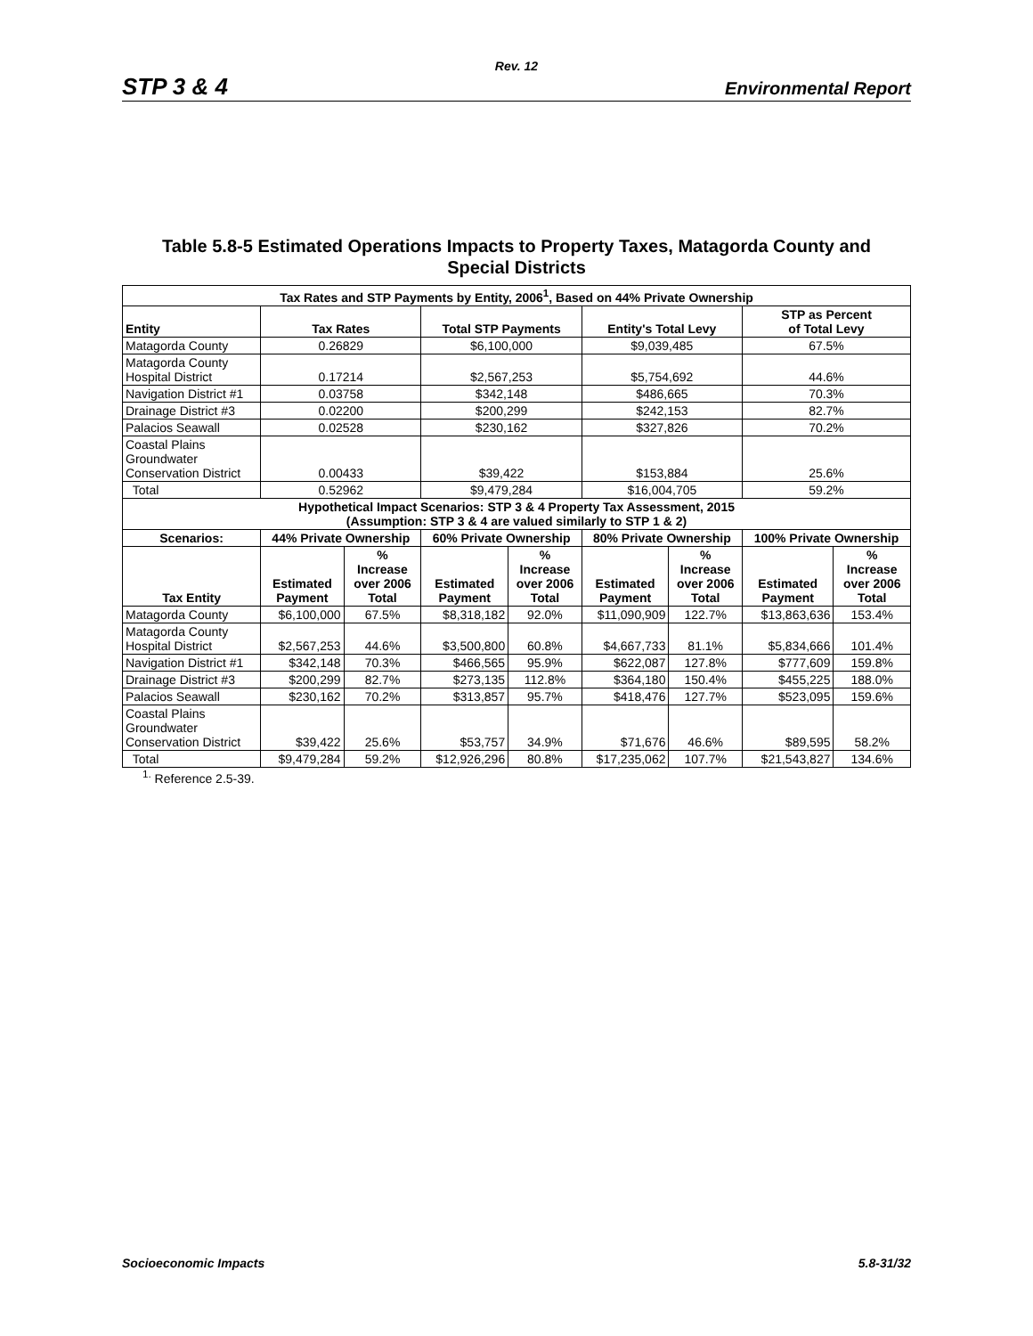Rev. 12
STP 3 & 4 Environmental Report
Table 5.8-5 Estimated Operations Impacts to Property Taxes, Matagorda County and
Special Districts
| Tax Rates and STP Payments by Entity, 2006<sup>1</sup>, Based on 44% Private Ownership | | | | | | | | |
| --- | --- | --- | --- | --- | --- | --- | --- | --- |
| Entity | Tax Rates | | Total STP Payments | | Entity's Total Levy | | STP as Percent of Total Levy | |
| Matagorda County | 0.26829 | | $6,100,000 | | $9,039,485 | | 67.5% | |
| Matagorda County Hospital District | 0.17214 | | $2,567,253 | | $5,754,692 | | 44.6% | |
| Navigation District #1 | 0.03758 | | $342,148 | | $486,665 | | 70.3% | |
| Drainage District #3 | 0.02200 | | $200,299 | | $242,153 | | 82.7% | |
| Palacios Seawall | 0.02528 | | $230,162 | | $327,826 | | 70.2% | |
| Coastal Plains Groundwater Conservation District | 0.00433 | | $39,422 | | $153,884 | | 25.6% | |
| Total | 0.52962 | | $9,479,284 | | $16,004,705 | | 59.2% | |
| Hypothetical Impact Scenarios: STP 3 & 4 Property Tax Assessment, 2015 (Assumption: STP 3 & 4 are valued similarly to STP 1 & 2) | | | | | | | | |
| Scenarios: | 44% Private Ownership | | 60% Private Ownership | | 80% Private Ownership | | 100% Private Ownership | |
| Tax Entity | Estimated Payment | % Increase over 2006 Total | Estimated Payment | % Increase over 2006 Total | Estimated Payment | % Increase over 2006 Total | Estimated Payment | % Increase over 2006 Total |
| Matagorda County | $6,100,000 | 67.5% | $8,318,182 | 92.0% | $11,090,909 | 122.7% | $13,863,636 | 153.4% |
| Matagorda County Hospital District | $2,567,253 | 44.6% | $3,500,800 | 60.8% | $4,667,733 | 81.1% | $5,834,666 | 101.4% |
| Navigation District #1 | $342,148 | 70.3% | $466,565 | 95.9% | $622,087 | 127.8% | $777,609 | 159.8% |
| Drainage District #3 | $200,299 | 82.7% | $273,135 | 112.8% | $364,180 | 150.4% | $455,225 | 188.0% |
| Palacios Seawall | $230,162 | 70.2% | $313,857 | 95.7% | $418,476 | 127.7% | $523,095 | 159.6% |
| Coastal Plains Groundwater Conservation District | $39,422 | 25.6% | $53,757 | 34.9% | $71,676 | 46.6% | $89,595 | 58.2% |
| Total | $9,479,284 | 59.2% | $12,926,296 | 80.8% | $17,235,062 | 107.7% | $21,543,827 | 134.6% |
<sup>1.</sup> Reference 2.5-39.
Socioeconomic Impacts 5.8-31/32